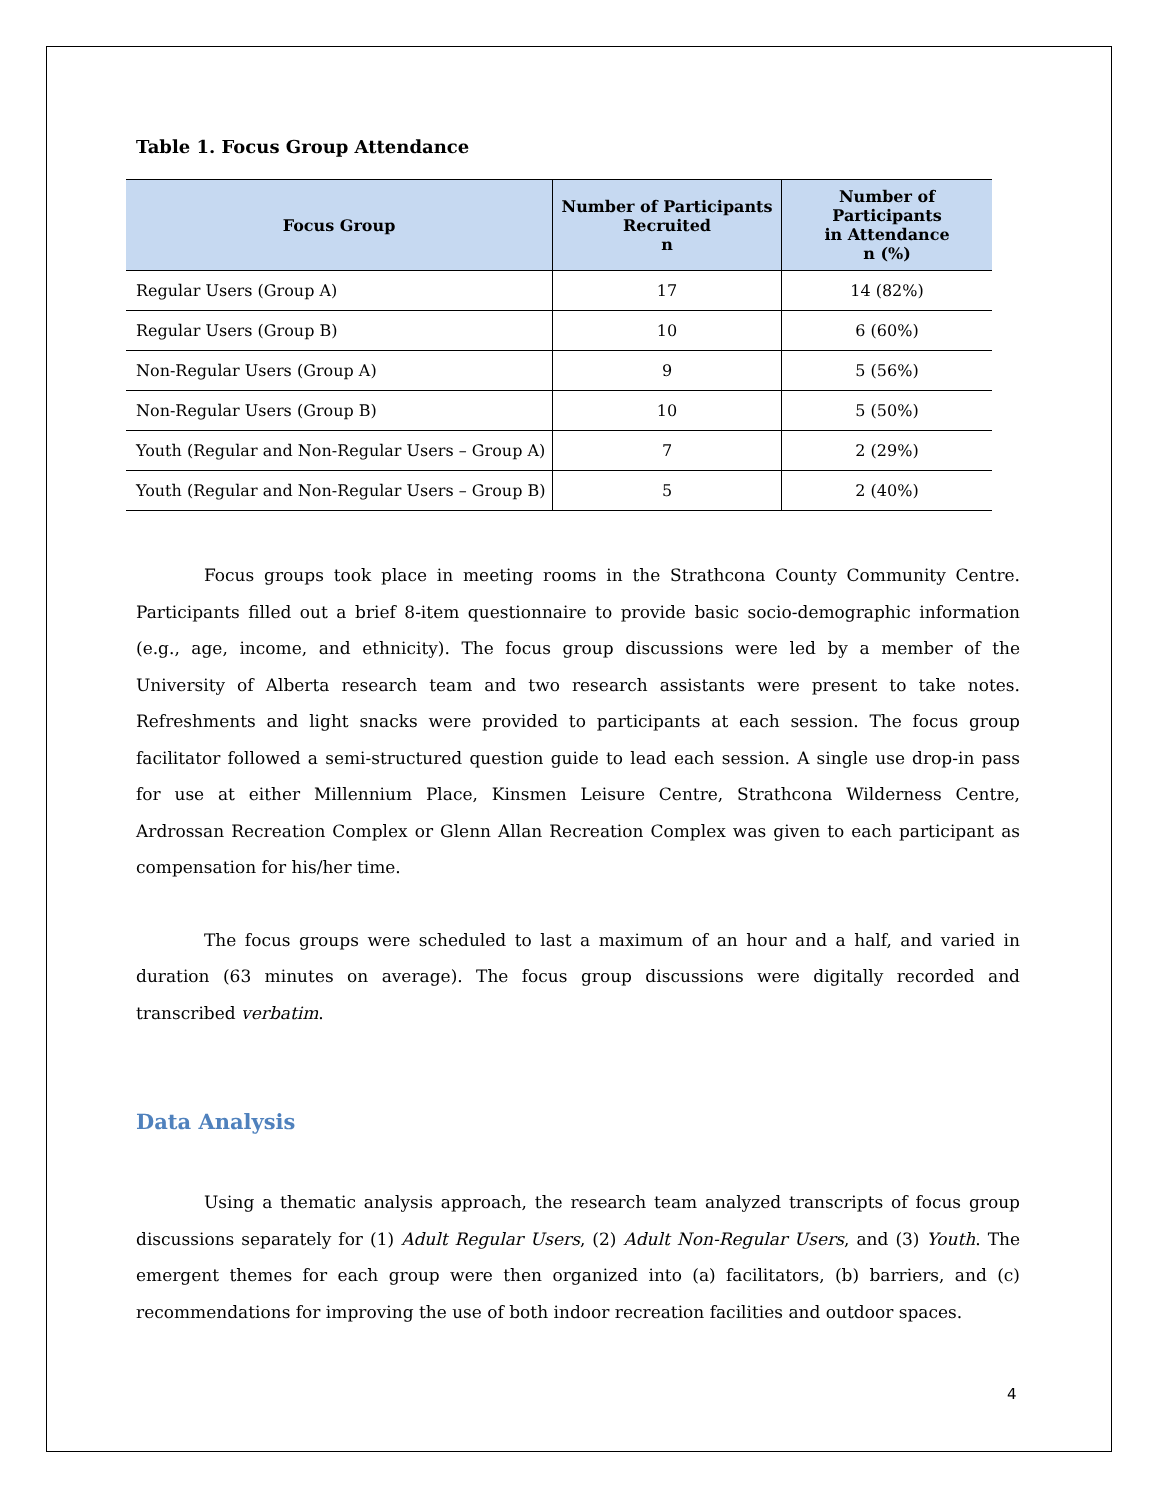Table 1. Focus Group Attendance
| Focus Group | Number of Participants Recruited n | Number of Participants in Attendance n (%) |
| --- | --- | --- |
| Regular Users (Group A) | 17 | 14 (82%) |
| Regular Users (Group B) | 10 | 6 (60%) |
| Non-Regular Users (Group A) | 9 | 5 (56%) |
| Non-Regular Users (Group B) | 10 | 5 (50%) |
| Youth (Regular and Non-Regular Users – Group A) | 7 | 2 (29%) |
| Youth (Regular and Non-Regular Users – Group B) | 5 | 2 (40%) |
Focus groups took place in meeting rooms in the Strathcona County Community Centre. Participants filled out a brief 8-item questionnaire to provide basic socio-demographic information (e.g., age, income, and ethnicity). The focus group discussions were led by a member of the University of Alberta research team and two research assistants were present to take notes. Refreshments and light snacks were provided to participants at each session. The focus group facilitator followed a semi-structured question guide to lead each session. A single use drop-in pass for use at either Millennium Place, Kinsmen Leisure Centre, Strathcona Wilderness Centre, Ardrossan Recreation Complex or Glenn Allan Recreation Complex was given to each participant as compensation for his/her time.
The focus groups were scheduled to last a maximum of an hour and a half, and varied in duration (63 minutes on average). The focus group discussions were digitally recorded and transcribed verbatim.
Data Analysis
Using a thematic analysis approach, the research team analyzed transcripts of focus group discussions separately for (1) Adult Regular Users, (2) Adult Non-Regular Users, and (3) Youth. The emergent themes for each group were then organized into (a) facilitators, (b) barriers, and (c) recommendations for improving the use of both indoor recreation facilities and outdoor spaces.
4